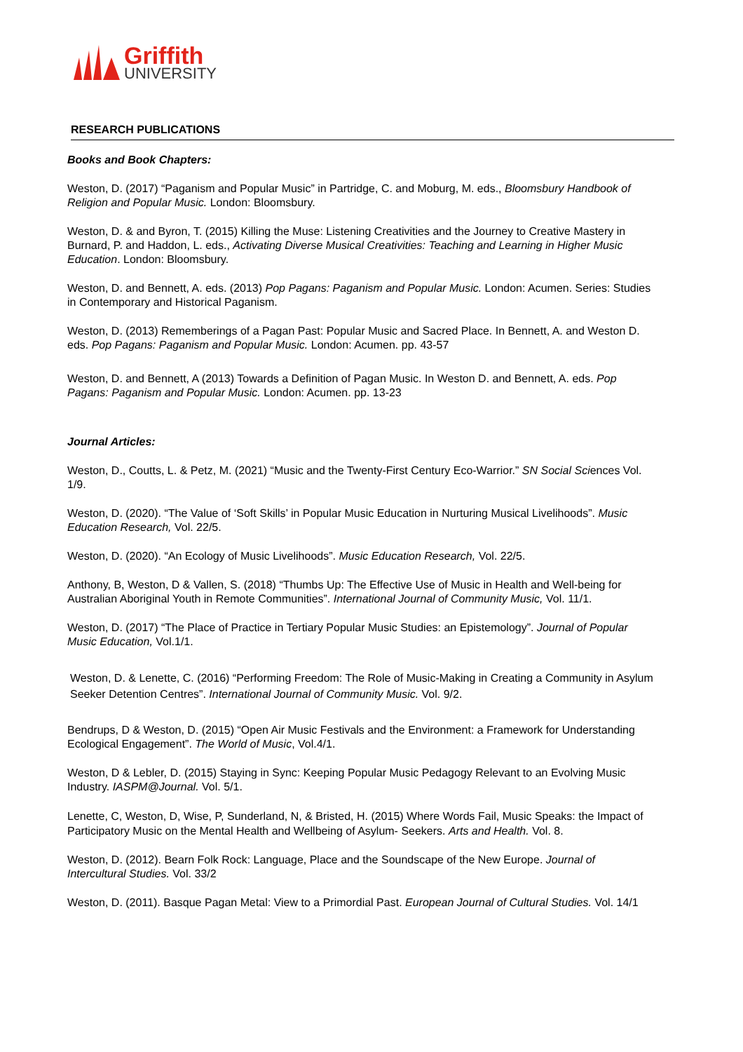Griffith
UNIVERSITY
RESEARCH PUBLICATIONS
Books and Book Chapters:
Weston, D. (2017) “Paganism and Popular Music” in Partridge, C. and Moburg, M. eds., Bloomsbury Handbook of Religion and Popular Music. London: Bloomsbury.
Weston, D. & and Byron, T. (2015) Killing the Muse: Listening Creativities and the Journey to Creative Mastery in Burnard, P. and Haddon, L. eds., Activating Diverse Musical Creativities: Teaching and Learning in Higher Music Education. London: Bloomsbury.
Weston, D. and Bennett, A. eds. (2013) Pop Pagans: Paganism and Popular Music. London: Acumen. Series: Studies in Contemporary and Historical Paganism.
Weston, D. (2013) Rememberings of a Pagan Past: Popular Music and Sacred Place. In Bennett, A. and Weston D. eds. Pop Pagans: Paganism and Popular Music. London: Acumen. pp. 43-57
Weston, D. and Bennett, A (2013) Towards a Definition of Pagan Music. In Weston D. and Bennett, A. eds. Pop Pagans: Paganism and Popular Music. London: Acumen. pp. 13-23
Journal Articles:
Weston, D., Coutts, L. & Petz, M. (2021) “Music and the Twenty-First Century Eco-Warrior.” SN Social Sciences Vol. 1/9.
Weston, D. (2020). “The Value of ‘Soft Skills’ in Popular Music Education in Nurturing Musical Livelihoods”. Music Education Research, Vol. 22/5.
Weston, D. (2020). “An Ecology of Music Livelihoods”. Music Education Research, Vol. 22/5.
Anthony, B, Weston, D & Vallen, S. (2018) “Thumbs Up: The Effective Use of Music in Health and Well-being for Australian Aboriginal Youth in Remote Communities”. International Journal of Community Music, Vol. 11/1.
Weston, D. (2017) “The Place of Practice in Tertiary Popular Music Studies: an Epistemology”. Journal of Popular Music Education, Vol.1/1.
Weston, D. & Lenette, C. (2016) “Performing Freedom: The Role of Music-Making in Creating a Community in Asylum Seeker Detention Centres”. International Journal of Community Music. Vol. 9/2.
Bendrups, D & Weston, D. (2015) “Open Air Music Festivals and the Environment: a Framework for Understanding Ecological Engagement”. The World of Music, Vol.4/1.
Weston, D & Lebler, D. (2015) Staying in Sync: Keeping Popular Music Pedagogy Relevant to an Evolving Music Industry. IASPM@Journal. Vol. 5/1.
Lenette, C, Weston, D, Wise, P, Sunderland, N, & Bristed, H. (2015) Where Words Fail, Music Speaks: the Impact of Participatory Music on the Mental Health and Wellbeing of Asylum- Seekers. Arts and Health. Vol. 8.
Weston, D. (2012). Bearn Folk Rock: Language, Place and the Soundscape of the New Europe. Journal of Intercultural Studies. Vol. 33/2
Weston, D. (2011). Basque Pagan Metal: View to a Primordial Past. European Journal of Cultural Studies. Vol. 14/1